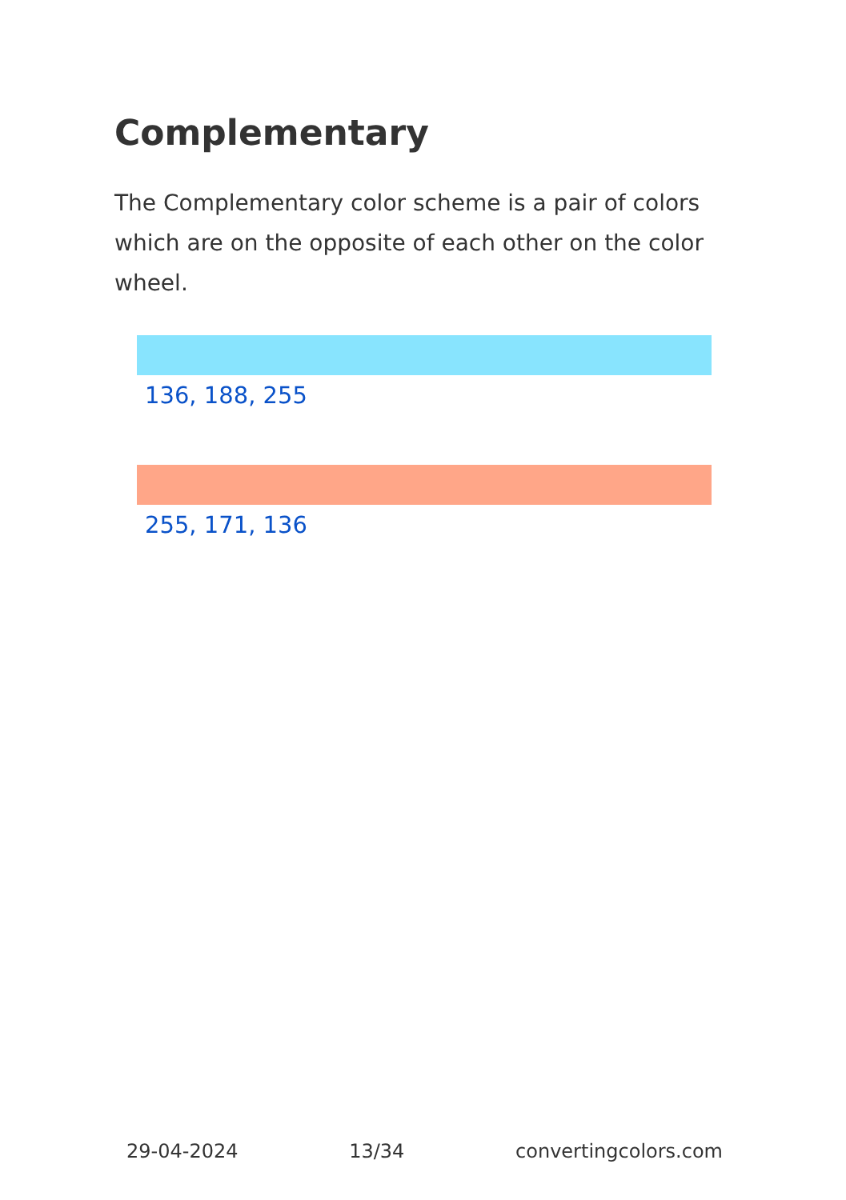Complementary
The Complementary color scheme is a pair of colors which are on the opposite of each other on the color wheel.
136, 188, 255
255, 171, 136
29-04-2024 13/34 convertingcolors.com